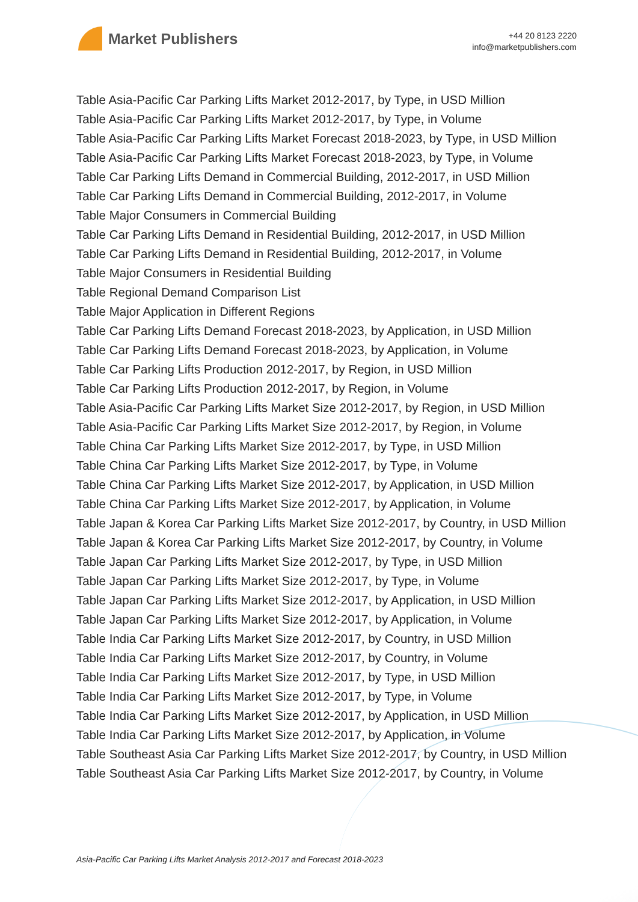Market Publishers
+44 20 8123 2220
info@marketpublishers.com
Table Asia-Pacific Car Parking Lifts Market 2012-2017, by Type, in USD Million
Table Asia-Pacific Car Parking Lifts Market 2012-2017, by Type, in Volume
Table Asia-Pacific Car Parking Lifts Market Forecast 2018-2023, by Type, in USD Million
Table Asia-Pacific Car Parking Lifts Market Forecast 2018-2023, by Type, in Volume
Table Car Parking Lifts Demand in Commercial Building, 2012-2017, in USD Million
Table Car Parking Lifts Demand in Commercial Building, 2012-2017, in Volume
Table Major Consumers in Commercial Building
Table Car Parking Lifts Demand in Residential Building, 2012-2017, in USD Million
Table Car Parking Lifts Demand in Residential Building, 2012-2017, in Volume
Table Major Consumers in Residential Building
Table Regional Demand Comparison List
Table Major Application in Different Regions
Table Car Parking Lifts Demand Forecast 2018-2023, by Application, in USD Million
Table Car Parking Lifts Demand Forecast 2018-2023, by Application, in Volume
Table Car Parking Lifts Production 2012-2017, by Region, in USD Million
Table Car Parking Lifts Production 2012-2017, by Region, in Volume
Table Asia-Pacific Car Parking Lifts Market Size 2012-2017, by Region, in USD Million
Table Asia-Pacific Car Parking Lifts Market Size 2012-2017, by Region, in Volume
Table China Car Parking Lifts Market Size 2012-2017, by Type, in USD Million
Table China Car Parking Lifts Market Size 2012-2017, by Type, in Volume
Table China Car Parking Lifts Market Size 2012-2017, by Application, in USD Million
Table China Car Parking Lifts Market Size 2012-2017, by Application, in Volume
Table Japan & Korea Car Parking Lifts Market Size 2012-2017, by Country, in USD Million
Table Japan & Korea Car Parking Lifts Market Size 2012-2017, by Country, in Volume
Table Japan Car Parking Lifts Market Size 2012-2017, by Type, in USD Million
Table Japan Car Parking Lifts Market Size 2012-2017, by Type, in Volume
Table Japan Car Parking Lifts Market Size 2012-2017, by Application, in USD Million
Table Japan Car Parking Lifts Market Size 2012-2017, by Application, in Volume
Table India Car Parking Lifts Market Size 2012-2017, by Country, in USD Million
Table India Car Parking Lifts Market Size 2012-2017, by Country, in Volume
Table India Car Parking Lifts Market Size 2012-2017, by Type, in USD Million
Table India Car Parking Lifts Market Size 2012-2017, by Type, in Volume
Table India Car Parking Lifts Market Size 2012-2017, by Application, in USD Million
Table India Car Parking Lifts Market Size 2012-2017, by Application, in Volume
Table Southeast Asia Car Parking Lifts Market Size 2012-2017, by Country, in USD Million
Table Southeast Asia Car Parking Lifts Market Size 2012-2017, by Country, in Volume
Asia-Pacific Car Parking Lifts Market Analysis 2012-2017 and Forecast 2018-2023